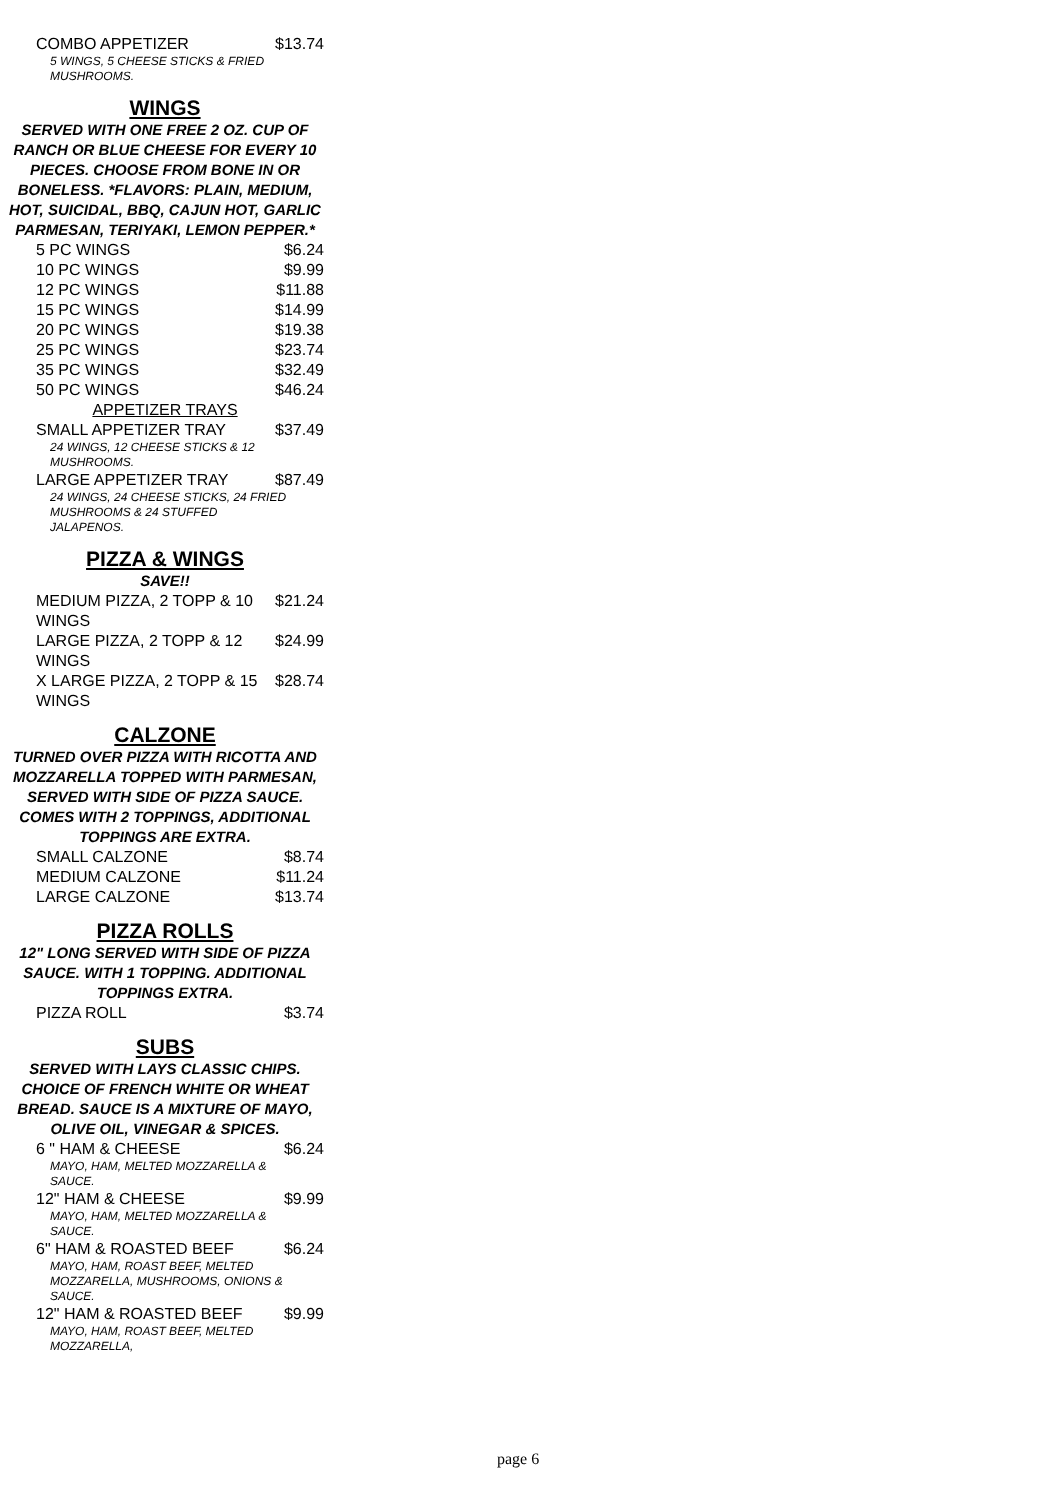COMBO APPETIZER $13.74
5 WINGS, 5 CHEESE STICKS & FRIED MUSHROOMS.
WINGS
SERVED WITH ONE FREE 2 OZ. CUP OF RANCH OR BLUE CHEESE FOR EVERY 10 PIECES. CHOOSE FROM BONE IN OR BONELESS. *FLAVORS: PLAIN, MEDIUM, HOT, SUICIDAL, BBQ, CAJUN HOT, GARLIC PARMESAN, TERIYAKI, LEMON PEPPER.*
5 PC WINGS $6.24
10 PC WINGS $9.99
12 PC WINGS $11.88
15 PC WINGS $14.99
20 PC WINGS $19.38
25 PC WINGS $23.74
35 PC WINGS $32.49
50 PC WINGS $46.24
APPETIZER TRAYS
SMALL APPETIZER TRAY $37.49
24 WINGS, 12 CHEESE STICKS & 12 MUSHROOMS.
LARGE APPETIZER TRAY $87.49
24 WINGS, 24 CHEESE STICKS, 24 FRIED MUSHROOMS & 24 STUFFED JALAPENOS.
PIZZA & WINGS
SAVE!!
MEDIUM PIZZA, 2 TOPP & 10 WINGS $21.24
LARGE PIZZA, 2 TOPP & 12 WINGS $24.99
X LARGE PIZZA, 2 TOPP & 15 WINGS $28.74
CALZONE
TURNED OVER PIZZA WITH RICOTTA AND MOZZARELLA TOPPED WITH PARMESAN, SERVED WITH SIDE OF PIZZA SAUCE. COMES WITH 2 TOPPINGS, ADDITIONAL TOPPINGS ARE EXTRA.
SMALL CALZONE $8.74
MEDIUM CALZONE $11.24
LARGE CALZONE $13.74
PIZZA ROLLS
12" LONG SERVED WITH SIDE OF PIZZA SAUCE. WITH 1 TOPPING. ADDITIONAL TOPPINGS EXTRA.
PIZZA ROLL $3.74
SUBS
SERVED WITH LAYS CLASSIC CHIPS. CHOICE OF FRENCH WHITE OR WHEAT BREAD. SAUCE IS A MIXTURE OF MAYO, OLIVE OIL, VINEGAR & SPICES.
6 " HAM & CHEESE $6.24
MAYO, HAM, MELTED MOZZARELLA & SAUCE.
12" HAM & CHEESE $9.99
MAYO, HAM, MELTED MOZZARELLA & SAUCE.
6" HAM & ROASTED BEEF $6.24
MAYO, HAM, ROAST BEEF, MELTED MOZZARELLA, MUSHROOMS, ONIONS & SAUCE.
12" HAM & ROASTED BEEF $9.99
MAYO, HAM, ROAST BEEF, MELTED MOZZARELLA,
page 6